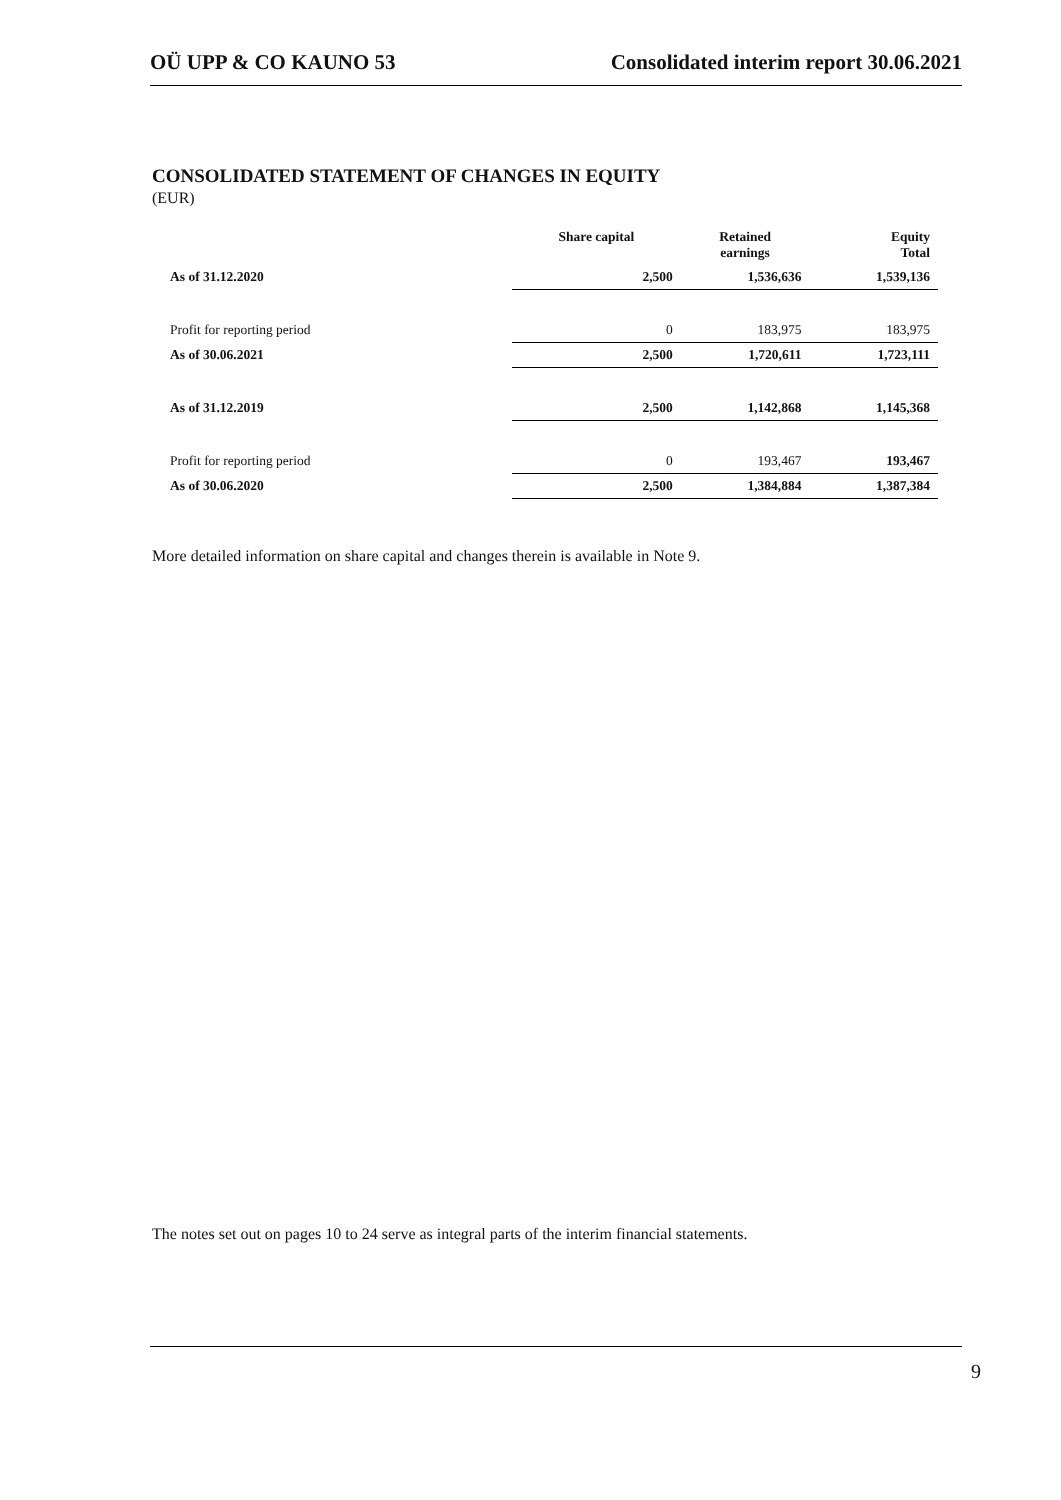OÜ UPP & CO KAUNO 53 Consolidated interim report 30.06.2021
CONSOLIDATED STATEMENT OF CHANGES IN EQUITY
(EUR)
| | Share capital | Retained earnings | Equity Total |
| --- | --- | --- | --- |
| As of 31.12.2020 | 2,500 | 1,536,636 | 1,539,136 |
| Profit for reporting period | 0 | 183,975 | 183,975 |
| As of 30.06.2021 | 2,500 | 1,720,611 | 1,723,111 |
| As of 31.12.2019 | 2,500 | 1,142,868 | 1,145,368 |
| Profit for reporting period | 0 | 193,467 | 193,467 |
| As of 30.06.2020 | 2,500 | 1,384,884 | 1,387,384 |
More detailed information on share capital and changes therein is available in Note 9.
The notes set out on pages 10 to 24 serve as integral parts of the interim financial statements.
9